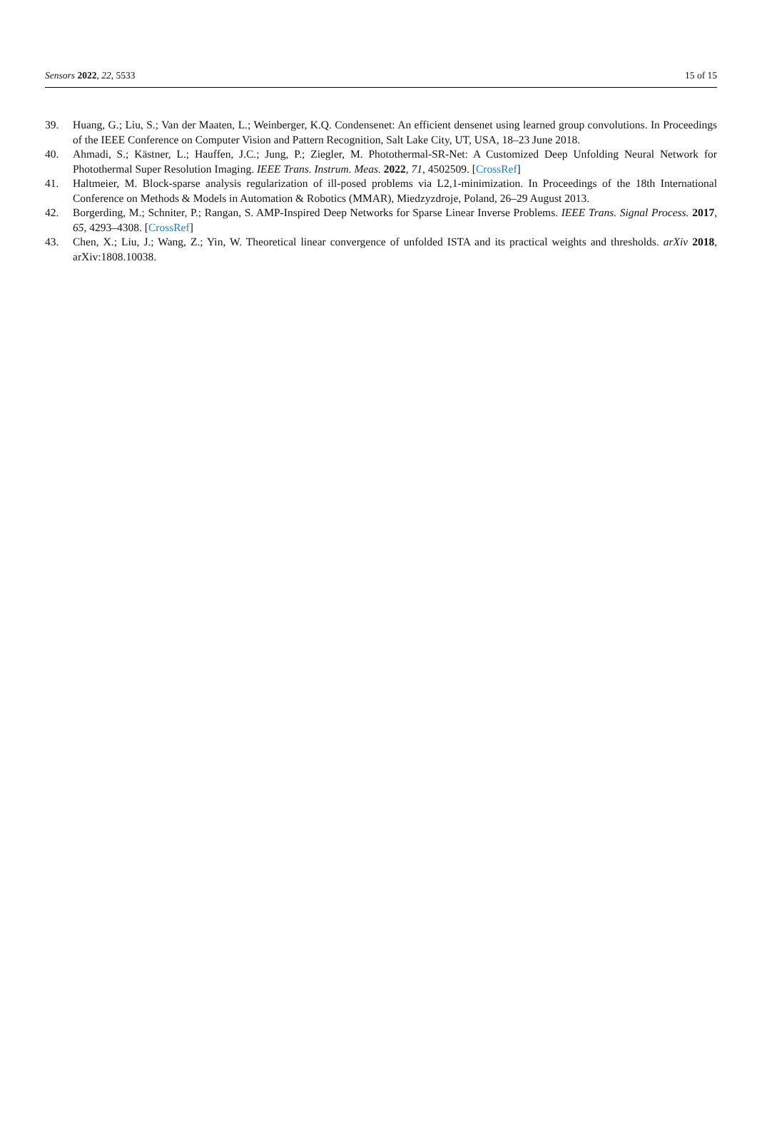Sensors 2022, 22, 5533 15 of 15
39. Huang, G.; Liu, S.; Van der Maaten, L.; Weinberger, K.Q. Condensenet: An efficient densenet using learned group convolutions. In Proceedings of the IEEE Conference on Computer Vision and Pattern Recognition, Salt Lake City, UT, USA, 18–23 June 2018.
40. Ahmadi, S.; Kästner, L.; Hauffen, J.C.; Jung, P.; Ziegler, M. Photothermal-SR-Net: A Customized Deep Unfolding Neural Network for Photothermal Super Resolution Imaging. IEEE Trans. Instrum. Meas. 2022, 71, 4502509. [CrossRef]
41. Haltmeier, M. Block-sparse analysis regularization of ill-posed problems via L2,1-minimization. In Proceedings of the 18th International Conference on Methods & Models in Automation & Robotics (MMAR), Miedzyzdroje, Poland, 26–29 August 2013.
42. Borgerding, M.; Schniter, P.; Rangan, S. AMP-Inspired Deep Networks for Sparse Linear Inverse Problems. IEEE Trans. Signal Process. 2017, 65, 4293–4308. [CrossRef]
43. Chen, X.; Liu, J.; Wang, Z.; Yin, W. Theoretical linear convergence of unfolded ISTA and its practical weights and thresholds. arXiv 2018, arXiv:1808.10038.